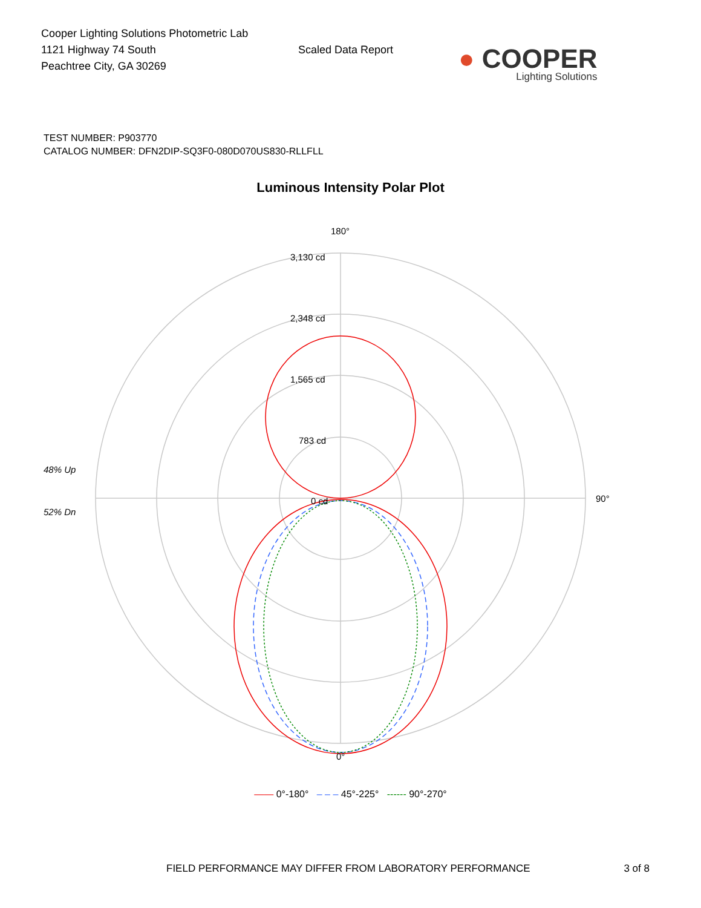Cooper Lighting Solutions Photometric Lab
1121 Highway 74 South
Peachtree City, GA 30269
Scaled Data Report
● COOPER
Lighting Solutions
TEST NUMBER: P903770
CATALOG NUMBER: DFN2DIP-SQ3F0-080D070US830-RLLFLL
Luminous Intensity Polar Plot
180°
3,130 cd
2,348 cd
1,565 cd
783 cd
0 cd
48% Up
52% Dn
90°
0°
—— 0°-180° – – – 45°-225° ------ 90°-270°
FIELD PERFORMANCE MAY DIFFER FROM LABORATORY PERFORMANCE 3 of 8